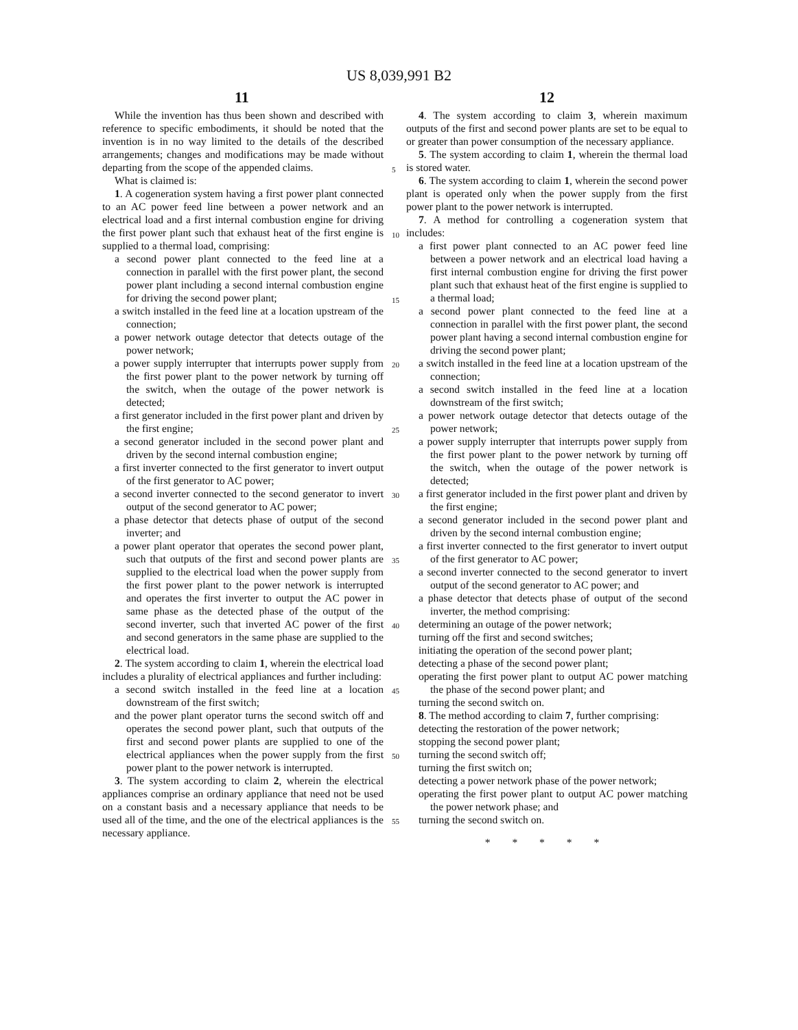US 8,039,991 B2
11 12
While the invention has thus been shown and described with reference to specific embodiments, it should be noted that the invention is in no way limited to the details of the described arrangements; changes and modifications may be made without departing from the scope of the appended claims.
What is claimed is:
1. A cogeneration system having a first power plant connected to an AC power feed line between a power network and an electrical load and a first internal combustion engine for driving the first power plant such that exhaust heat of the first engine is supplied to a thermal load, comprising:
a second power plant connected to the feed line at a connection in parallel with the first power plant, the second power plant including a second internal combustion engine for driving the second power plant;
a switch installed in the feed line at a location upstream of the connection;
a power network outage detector that detects outage of the power network;
a power supply interrupter that interrupts power supply from the first power plant to the power network by turning off the switch, when the outage of the power network is detected;
a first generator included in the first power plant and driven by the first engine;
a second generator included in the second power plant and driven by the second internal combustion engine;
a first inverter connected to the first generator to invert output of the first generator to AC power;
a second inverter connected to the second generator to invert output of the second generator to AC power;
a phase detector that detects phase of output of the second inverter; and
a power plant operator that operates the second power plant, such that outputs of the first and second power plants are supplied to the electrical load when the power supply from the first power plant to the power network is interrupted and operates the first inverter to output the AC power in same phase as the detected phase of the output of the second inverter, such that inverted AC power of the first and second generators in the same phase are supplied to the electrical load.
2. The system according to claim 1, wherein the electrical load includes a plurality of electrical appliances and further including:
a second switch installed in the feed line at a location downstream of the first switch;
and the power plant operator turns the second switch off and operates the second power plant, such that outputs of the first and second power plants are supplied to one of the electrical appliances when the power supply from the first power plant to the power network is interrupted.
3. The system according to claim 2, wherein the electrical appliances comprise an ordinary appliance that need not be used on a constant basis and a necessary appliance that needs to be used all of the time, and the one of the electrical appliances is the necessary appliance.
5
10
15
20
25
30
35
40
45
50
55
4. The system according to claim 3, wherein maximum outputs of the first and second power plants are set to be equal to or greater than power consumption of the necessary appliance.
5. The system according to claim 1, wherein the thermal load is stored water.
6. The system according to claim 1, wherein the second power plant is operated only when the power supply from the first power plant to the power network is interrupted.
7. A method for controlling a cogeneration system that includes:
a first power plant connected to an AC power feed line between a power network and an electrical load having a first internal combustion engine for driving the first power plant such that exhaust heat of the first engine is supplied to a thermal load;
a second power plant connected to the feed line at a connection in parallel with the first power plant, the second power plant having a second internal combustion engine for driving the second power plant;
a switch installed in the feed line at a location upstream of the connection;
a second switch installed in the feed line at a location downstream of the first switch;
a power network outage detector that detects outage of the power network;
a power supply interrupter that interrupts power supply from the first power plant to the power network by turning off the switch, when the outage of the power network is detected;
a first generator included in the first power plant and driven by the first engine;
a second generator included in the second power plant and driven by the second internal combustion engine;
a first inverter connected to the first generator to invert output of the first generator to AC power;
a second inverter connected to the second generator to invert output of the second generator to AC power; and
a phase detector that detects phase of output of the second inverter, the method comprising:
determining an outage of the power network;
turning off the first and second switches;
initiating the operation of the second power plant;
detecting a phase of the second power plant;
operating the first power plant to output AC power matching the phase of the second power plant; and
turning the second switch on.
8. The method according to claim 7, further comprising:
detecting the restoration of the power network;
stopping the second power plant;
turning the second switch off;
turning the first switch on;
detecting a power network phase of the power network;
operating the first power plant to output AC power matching the power network phase; and
turning the second switch on.
* * * * *